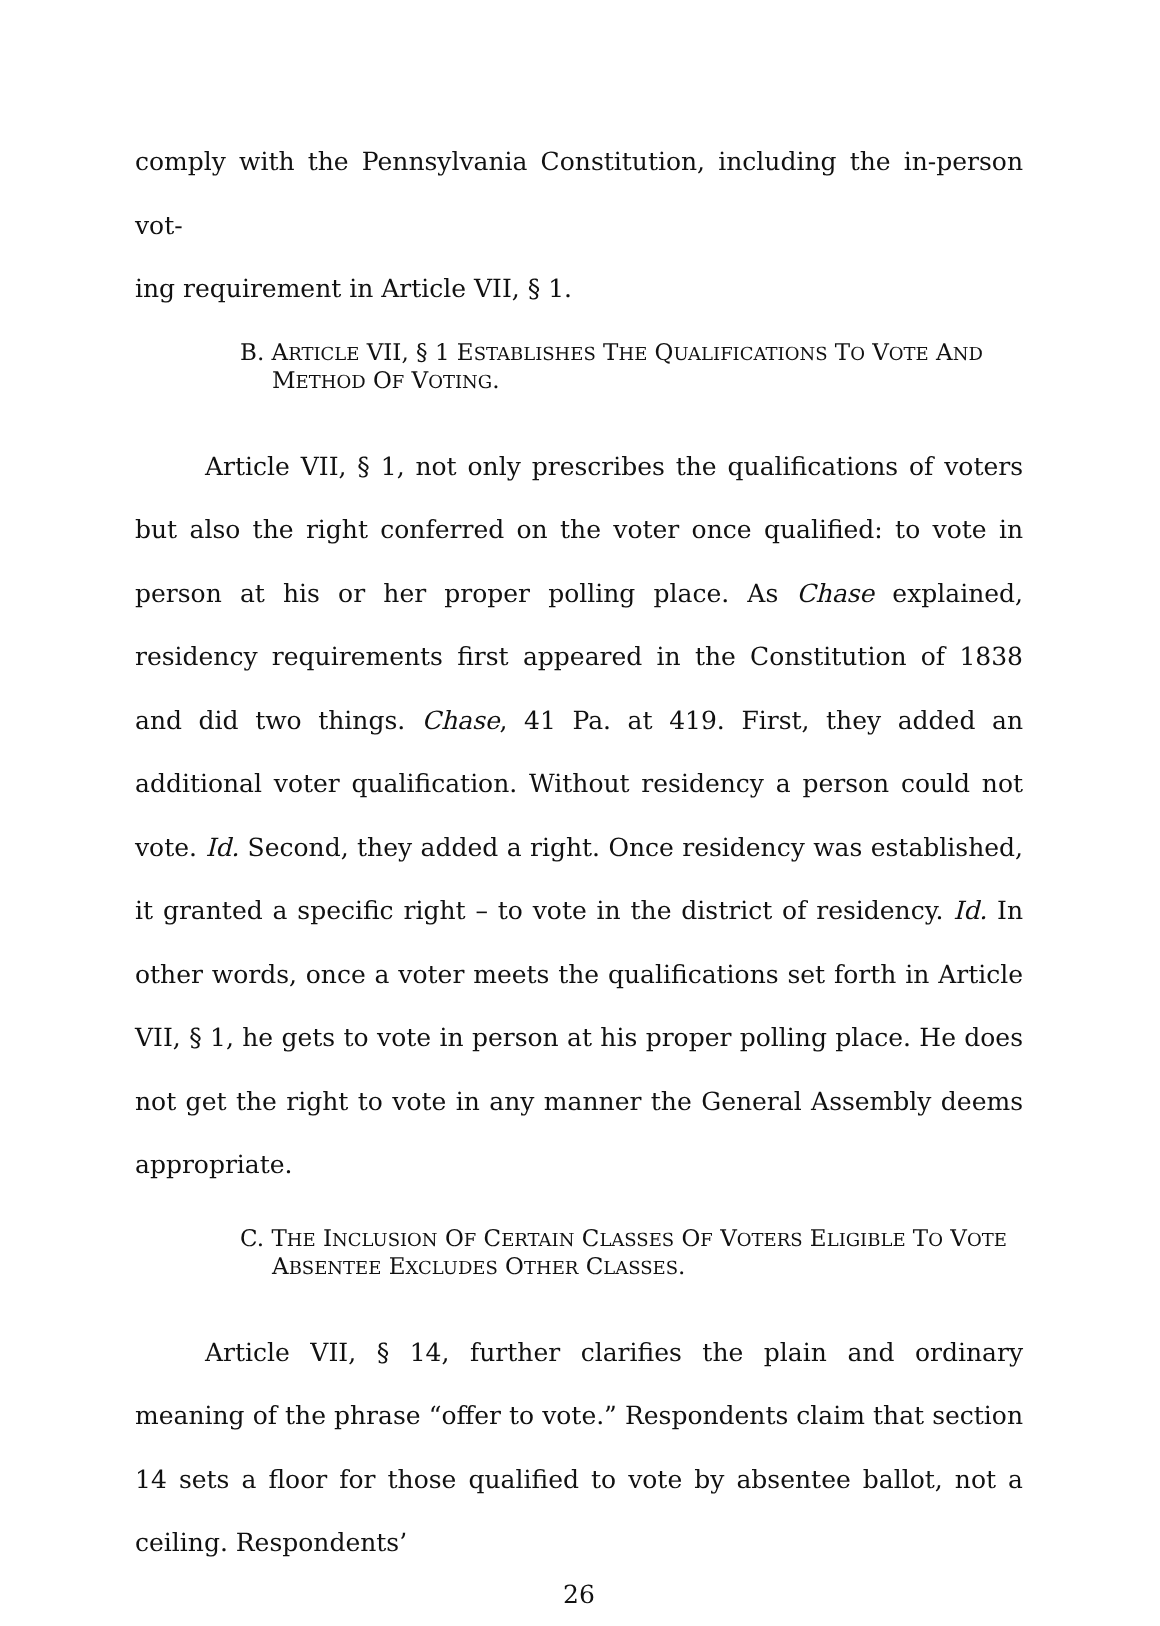comply with the Pennsylvania Constitution, including the in-person vot-
ing requirement in Article VII, § 1.
B. ARTICLE VII, § 1 ESTABLISHES THE QUALIFICATIONS TO VOTE AND METHOD OF VOTING.
Article VII, § 1, not only prescribes the qualifications of voters but also the right conferred on the voter once qualified: to vote in person at his or her proper polling place. As Chase explained, residency requirements first appeared in the Constitution of 1838 and did two things. Chase, 41 Pa. at 419. First, they added an additional voter qualification. Without residency a person could not vote. Id. Second, they added a right. Once residency was established, it granted a specific right – to vote in the district of residency. Id. In other words, once a voter meets the qualifications set forth in Article VII, § 1, he gets to vote in person at his proper polling place. He does not get the right to vote in any manner the General Assembly deems appropriate.
C. THE INCLUSION OF CERTAIN CLASSES OF VOTERS ELIGIBLE TO VOTE ABSENTEE EXCLUDES OTHER CLASSES.
Article VII, § 14, further clarifies the plain and ordinary meaning of the phrase “offer to vote.” Respondents claim that section 14 sets a floor for those qualified to vote by absentee ballot, not a ceiling. Respondents’
26